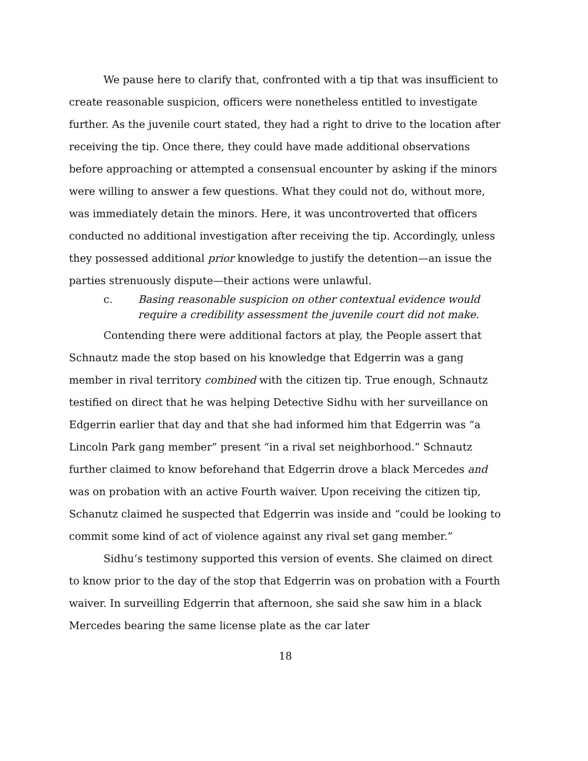We pause here to clarify that, confronted with a tip that was insufficient to create reasonable suspicion, officers were nonetheless entitled to investigate further. As the juvenile court stated, they had a right to drive to the location after receiving the tip. Once there, they could have made additional observations before approaching or attempted a consensual encounter by asking if the minors were willing to answer a few questions. What they could not do, without more, was immediately detain the minors. Here, it was uncontroverted that officers conducted no additional investigation after receiving the tip. Accordingly, unless they possessed additional prior knowledge to justify the detention—an issue the parties strenuously dispute—their actions were unlawful.
c. Basing reasonable suspicion on other contextual evidence would require a credibility assessment the juvenile court did not make.
Contending there were additional factors at play, the People assert that Schnautz made the stop based on his knowledge that Edgerrin was a gang member in rival territory combined with the citizen tip. True enough, Schnautz testified on direct that he was helping Detective Sidhu with her surveillance on Edgerrin earlier that day and that she had informed him that Edgerrin was “a Lincoln Park gang member” present “in a rival set neighborhood.” Schnautz further claimed to know beforehand that Edgerrin drove a black Mercedes and was on probation with an active Fourth waiver. Upon receiving the citizen tip, Schanutz claimed he suspected that Edgerrin was inside and “could be looking to commit some kind of act of violence against any rival set gang member.”
Sidhu’s testimony supported this version of events. She claimed on direct to know prior to the day of the stop that Edgerrin was on probation with a Fourth waiver. In surveilling Edgerrin that afternoon, she said she saw him in a black Mercedes bearing the same license plate as the car later
18